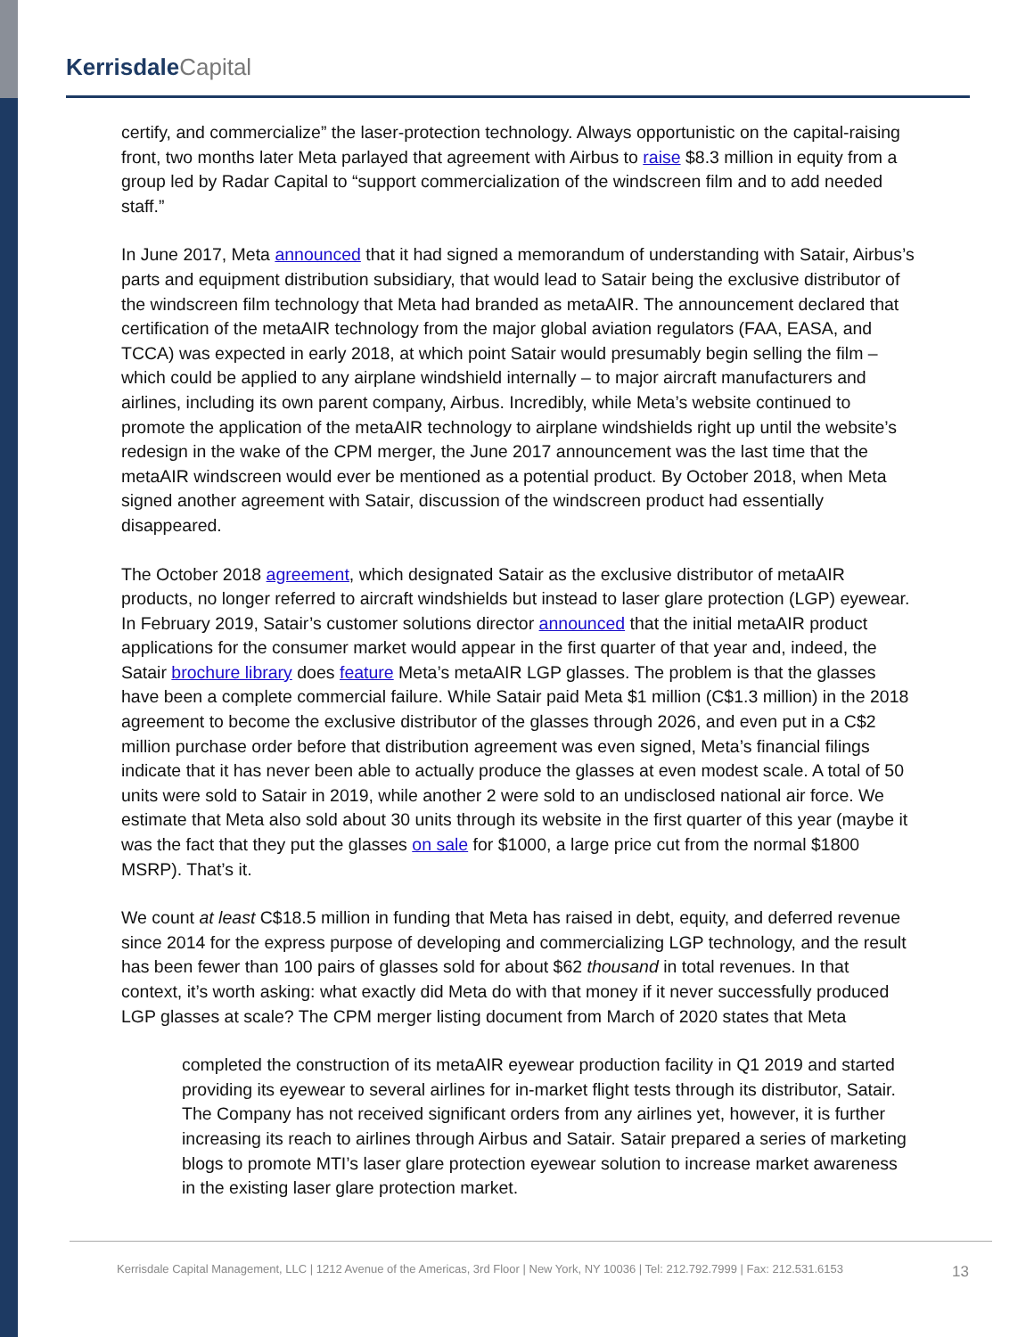Kerrisdale Capital
certify, and commercialize” the laser-protection technology. Always opportunistic on the capital-raising front, two months later Meta parlayed that agreement with Airbus to raise $8.3 million in equity from a group led by Radar Capital to “support commercialization of the windscreen film and to add needed staff.”
In June 2017, Meta announced that it had signed a memorandum of understanding with Satair, Airbus’s parts and equipment distribution subsidiary, that would lead to Satair being the exclusive distributor of the windscreen film technology that Meta had branded as metaAIR. The announcement declared that certification of the metaAIR technology from the major global aviation regulators (FAA, EASA, and TCCA) was expected in early 2018, at which point Satair would presumably begin selling the film – which could be applied to any airplane windshield internally – to major aircraft manufacturers and airlines, including its own parent company, Airbus. Incredibly, while Meta’s website continued to promote the application of the metaAIR technology to airplane windshields right up until the website’s redesign in the wake of the CPM merger, the June 2017 announcement was the last time that the metaAIR windscreen would ever be mentioned as a potential product. By October 2018, when Meta signed another agreement with Satair, discussion of the windscreen product had essentially disappeared.
The October 2018 agreement, which designated Satair as the exclusive distributor of metaAIR products, no longer referred to aircraft windshields but instead to laser glare protection (LGP) eyewear. In February 2019, Satair’s customer solutions director announced that the initial metaAIR product applications for the consumer market would appear in the first quarter of that year and, indeed, the Satair brochure library does feature Meta’s metaAIR LGP glasses. The problem is that the glasses have been a complete commercial failure. While Satair paid Meta $1 million (C$1.3 million) in the 2018 agreement to become the exclusive distributor of the glasses through 2026, and even put in a C$2 million purchase order before that distribution agreement was even signed, Meta’s financial filings indicate that it has never been able to actually produce the glasses at even modest scale. A total of 50 units were sold to Satair in 2019, while another 2 were sold to an undisclosed national air force. We estimate that Meta also sold about 30 units through its website in the first quarter of this year (maybe it was the fact that they put the glasses on sale for $1000, a large price cut from the normal $1800 MSRP). That’s it.
We count at least C$18.5 million in funding that Meta has raised in debt, equity, and deferred revenue since 2014 for the express purpose of developing and commercializing LGP technology, and the result has been fewer than 100 pairs of glasses sold for about $62 thousand in total revenues. In that context, it’s worth asking: what exactly did Meta do with that money if it never successfully produced LGP glasses at scale? The CPM merger listing document from March of 2020 states that Meta
completed the construction of its metaAIR eyewear production facility in Q1 2019 and started providing its eyewear to several airlines for in-market flight tests through its distributor, Satair. The Company has not received significant orders from any airlines yet, however, it is further increasing its reach to airlines through Airbus and Satair. Satair prepared a series of marketing blogs to promote MTI’s laser glare protection eyewear solution to increase market awareness in the existing laser glare protection market.
Kerrisdale Capital Management, LLC | 1212 Avenue of the Americas, 3rd Floor | New York, NY 10036 | Tel: 212.792.7999 | Fax: 212.531.6153
13